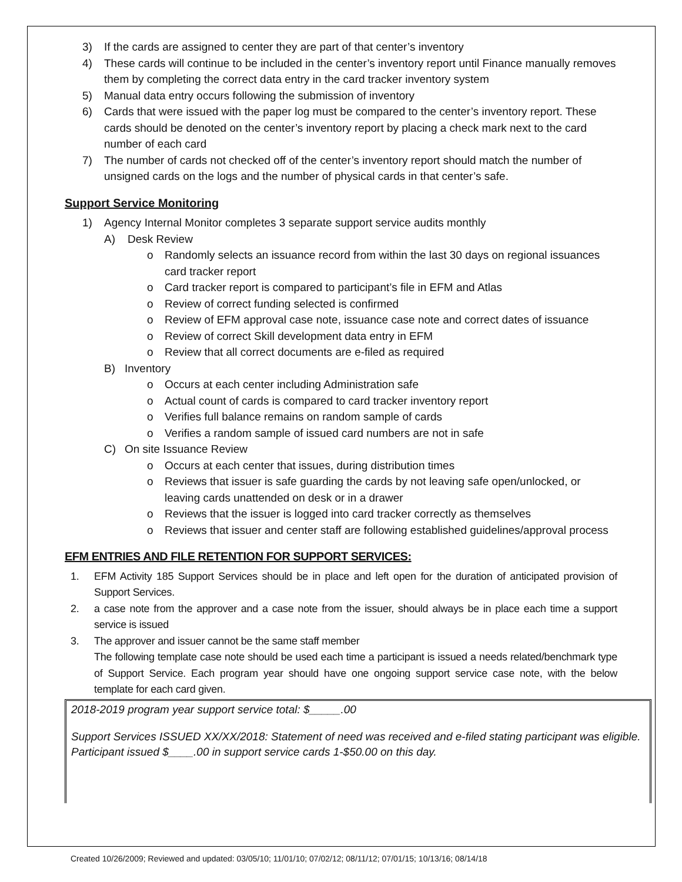3) If the cards are assigned to center they are part of that center’s inventory
4) These cards will continue to be included in the center’s inventory report until Finance manually removes them by completing the correct data entry in the card tracker inventory system
5) Manual data entry occurs following the submission of inventory
6) Cards that were issued with the paper log must be compared to the center’s inventory report. These cards should be denoted on the center’s inventory report by placing a check mark next to the card number of each card
7) The number of cards not checked off of the center’s inventory report should match the number of unsigned cards on the logs and the number of physical cards in that center’s safe.
Support Service Monitoring
1) Agency Internal Monitor completes 3 separate support service audits monthly
A) Desk Review
o Randomly selects an issuance record from within the last 30 days on regional issuances card tracker report
o Card tracker report is compared to participant’s file in EFM and Atlas
o Review of correct funding selected is confirmed
o Review of EFM approval case note, issuance case note and correct dates of issuance
o Review of correct Skill development data entry in EFM
o Review that all correct documents are e-filed as required
B) Inventory
o Occurs at each center including Administration safe
o Actual count of cards is compared to card tracker inventory report
o Verifies full balance remains on random sample of cards
o Verifies a random sample of issued card numbers are not in safe
C) On site Issuance Review
o Occurs at each center that issues, during distribution times
o Reviews that issuer is safe guarding the cards by not leaving safe open/unlocked, or leaving cards unattended on desk or in a drawer
o Reviews that the issuer is logged into card tracker correctly as themselves
o Reviews that issuer and center staff are following established guidelines/approval process
EFM ENTRIES AND FILE RETENTION FOR SUPPORT SERVICES:
1. EFM Activity 185 Support Services should be in place and left open for the duration of anticipated provision of Support Services.
2. a case note from the approver and a case note from the issuer, should always be in place each time a support service is issued
3. The approver and issuer cannot be the same staff member
The following template case note should be used each time a participant is issued a needs related/benchmark type of Support Service. Each program year should have one ongoing support service case note, with the below template for each card given.
2018-2019 program year support service total: $_____.00
Support Services ISSUED XX/XX/2018: Statement of need was received and e-filed stating participant was eligible. Participant issued $____.00 in support service cards 1-$50.00 on this day.
Created 10/26/2009; Reviewed and updated: 03/05/10; 11/01/10; 07/02/12; 08/11/12; 07/01/15; 10/13/16; 08/14/18